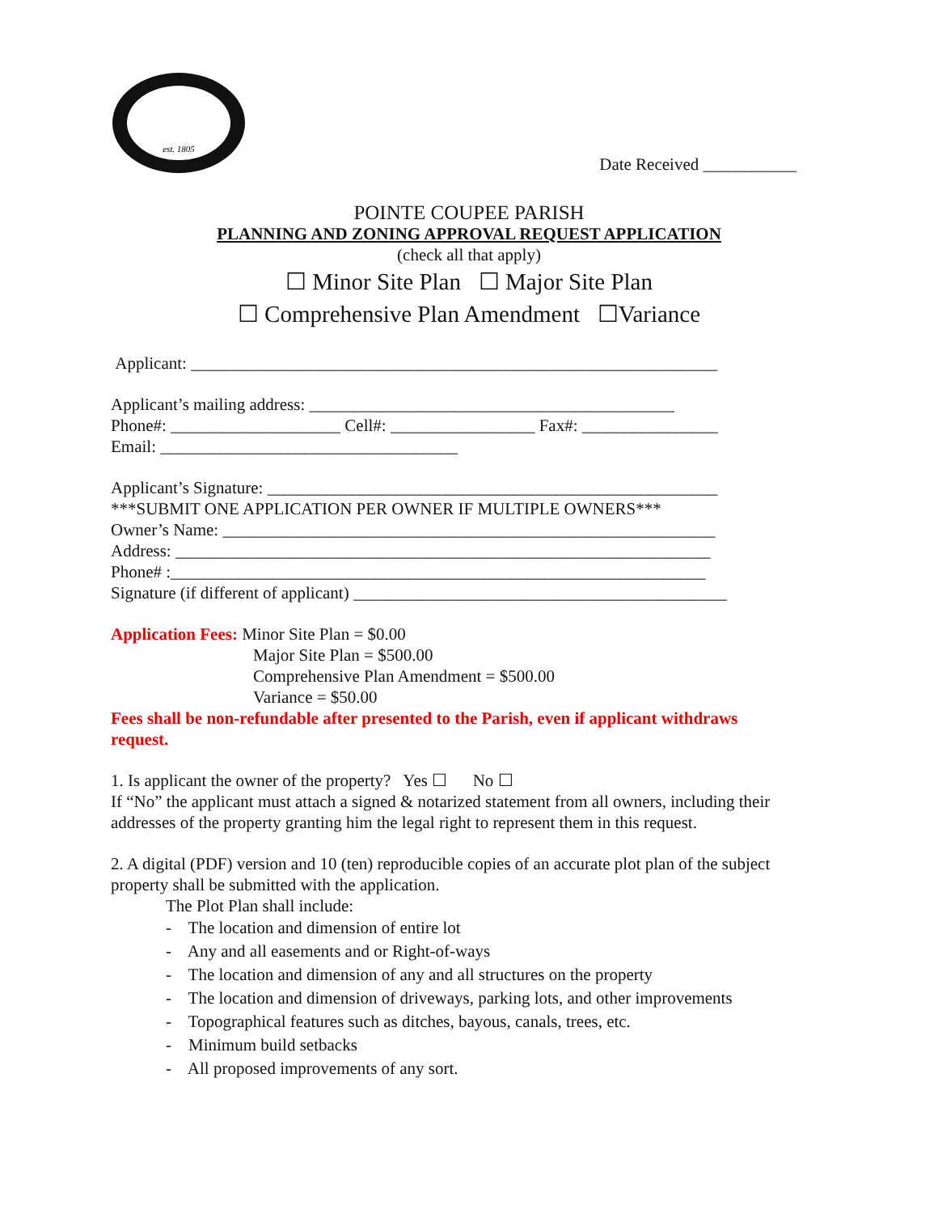est. 1805
Date Received ___________
POINTE COUPEE PARISH
PLANNING AND ZONING APPROVAL REQUEST APPLICATION
(check all that apply)
☐ Minor Site Plan ☐ Major Site Plan
☐ Comprehensive Plan Amendment ☐Variance
Applicant: ______________________________________________________________
Applicant’s mailing address: ___________________________________________
Phone#: ____________________ Cell#: _________________ Fax#: ________________
Email: ___________________________________
Applicant’s Signature: _____________________________________________________
***SUBMIT ONE APPLICATION PER OWNER IF MULTIPLE OWNERS***
Owner’s Name: __________________________________________________________
Address: _______________________________________________________________
Phone# :_______________________________________________________________
Signature (if different of applicant) ____________________________________________
Application Fees: Minor Site Plan = $0.00
Major Site Plan = $500.00
Comprehensive Plan Amendment = $500.00
Variance = $50.00
Fees shall be non-refundable after presented to the Parish, even if applicant withdraws request.
1. Is applicant the owner of the property? Yes ☐ No ☐
If “No” the applicant must attach a signed & notarized statement from all owners, including their addresses of the property granting him the legal right to represent them in this request.
2. A digital (PDF) version and 10 (ten) reproducible copies of an accurate plot plan of the subject property shall be submitted with the application.
The Plot Plan shall include:
- The location and dimension of entire lot
- Any and all easements and or Right-of-ways
- The location and dimension of any and all structures on the property
- The location and dimension of driveways, parking lots, and other improvements
- Topographical features such as ditches, bayous, canals, trees, etc.
- Minimum build setbacks
- All proposed improvements of any sort.